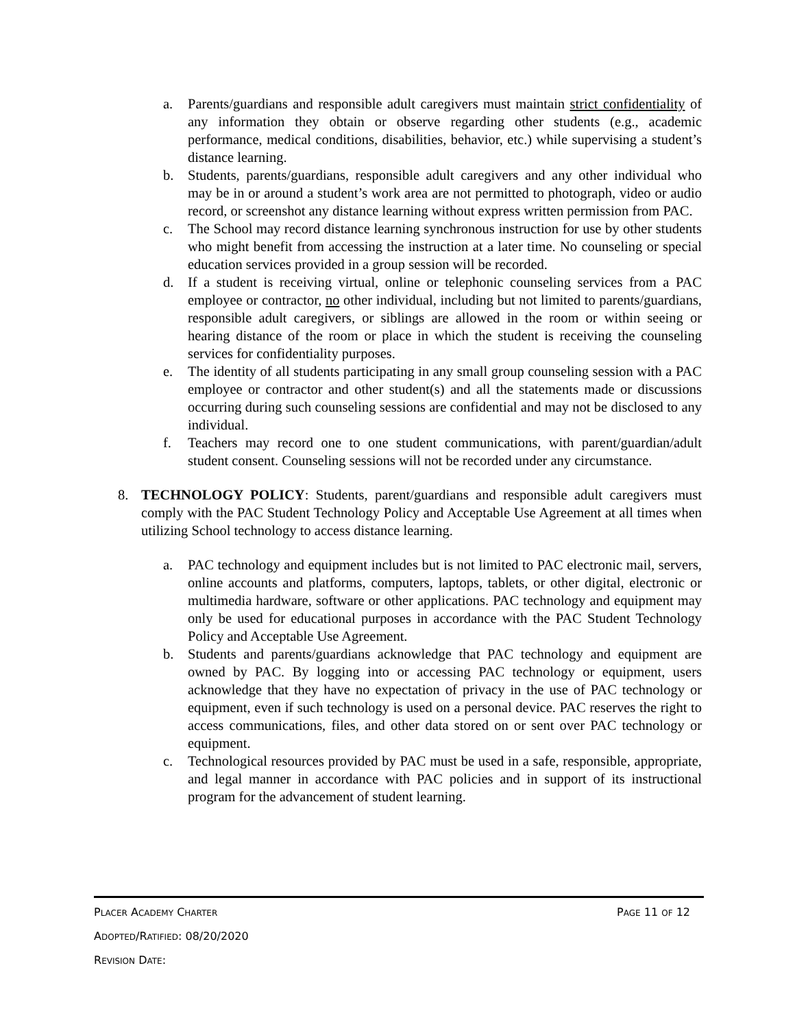a. Parents/guardians and responsible adult caregivers must maintain strict confidentiality of any information they obtain or observe regarding other students (e.g., academic performance, medical conditions, disabilities, behavior, etc.) while supervising a student’s distance learning.
b. Students, parents/guardians, responsible adult caregivers and any other individual who may be in or around a student’s work area are not permitted to photograph, video or audio record, or screenshot any distance learning without express written permission from PAC.
c. The School may record distance learning synchronous instruction for use by other students who might benefit from accessing the instruction at a later time. No counseling or special education services provided in a group session will be recorded.
d. If a student is receiving virtual, online or telephonic counseling services from a PAC employee or contractor, no other individual, including but not limited to parents/guardians, responsible adult caregivers, or siblings are allowed in the room or within seeing or hearing distance of the room or place in which the student is receiving the counseling services for confidentiality purposes.
e. The identity of all students participating in any small group counseling session with a PAC employee or contractor and other student(s) and all the statements made or discussions occurring during such counseling sessions are confidential and may not be disclosed to any individual.
f. Teachers may record one to one student communications, with parent/guardian/adult student consent. Counseling sessions will not be recorded under any circumstance.
8. TECHNOLOGY POLICY: Students, parent/guardians and responsible adult caregivers must comply with the PAC Student Technology Policy and Acceptable Use Agreement at all times when utilizing School technology to access distance learning.
a. PAC technology and equipment includes but is not limited to PAC electronic mail, servers, online accounts and platforms, computers, laptops, tablets, or other digital, electronic or multimedia hardware, software or other applications. PAC technology and equipment may only be used for educational purposes in accordance with the PAC Student Technology Policy and Acceptable Use Agreement.
b. Students and parents/guardians acknowledge that PAC technology and equipment are owned by PAC. By logging into or accessing PAC technology or equipment, users acknowledge that they have no expectation of privacy in the use of PAC technology or equipment, even if such technology is used on a personal device. PAC reserves the right to access communications, files, and other data stored on or sent over PAC technology or equipment.
c. Technological resources provided by PAC must be used in a safe, responsible, appropriate, and legal manner in accordance with PAC policies and in support of its instructional program for the advancement of student learning.
PLACER ACADEMY CHARTER PAGE 11 OF 12
ADOPTED/RATIFIED: 08/20/2020
REVISION DATE: